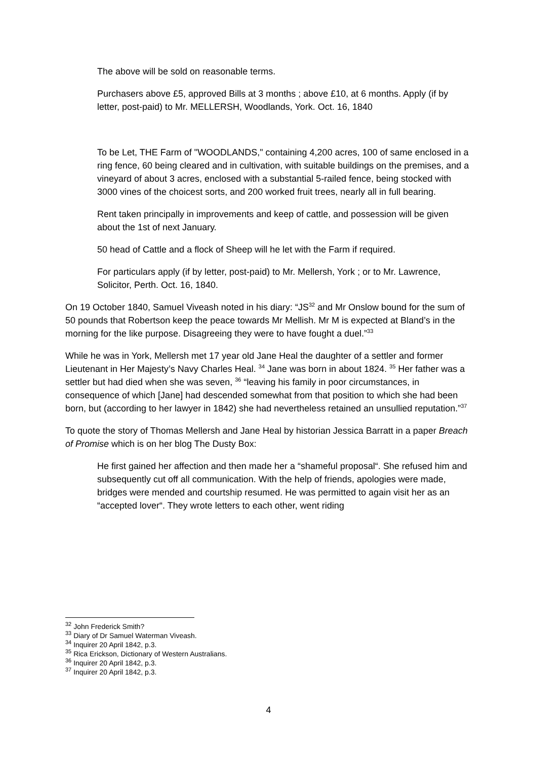The above will be sold on reasonable terms.
Purchasers above £5, approved Bills at 3 months ; above £10, at 6 months. Apply (if by letter, post-paid) to Mr. MELLERSH, Woodlands, York. Oct. 16, 1840
To be Let, THE Farm of "WOODLANDS," containing 4,200 acres, 100 of same enclosed in a ring fence, 60 being cleared and in cultivation, with suitable buildings on the premises, and a vineyard of about 3 acres, enclosed with a substantial 5-railed fence, being stocked with 3000 vines of the choicest sorts, and 200 worked fruit trees, nearly all in full bearing.
Rent taken principally in improvements and keep of cattle, and possession will be given about the 1st of next January.
50 head of Cattle and a flock of Sheep will he let with the Farm if required.
For particulars apply (if by letter, post-paid) to Mr. Mellersh, York ; or to Mr. Lawrence, Solicitor, Perth. Oct. 16, 1840.
On 19 October 1840, Samuel Viveash noted in his diary: “JS<sup>32</sup> and Mr Onslow bound for the sum of 50 pounds that Robertson keep the peace towards Mr Mellish. Mr M is expected at Bland’s in the morning for the like purpose. Disagreeing they were to have fought a duel.”<sup>33</sup>
While he was in York, Mellersh met 17 year old Jane Heal the daughter of a settler and former Lieutenant in Her Majesty’s Navy Charles Heal. <sup>34</sup> Jane was born in about 1824. <sup>35</sup> Her father was a settler but had died when she was seven, <sup>36</sup> “leaving his family in poor circumstances, in consequence of which [Jane] had descended somewhat from that position to which she had been born, but (according to her lawyer in 1842) she had nevertheless retained an unsullied reputation.”<sup>37</sup>
To quote the story of Thomas Mellersh and Jane Heal by historian Jessica Barratt in a paper Breach of Promise which is on her blog The Dusty Box:
He first gained her affection and then made her a “shameful proposal“. She refused him and subsequently cut off all communication. With the help of friends, apologies were made, bridges were mended and courtship resumed. He was permitted to again visit her as an “accepted lover“. They wrote letters to each other, went riding
<sup>32</sup> John Frederick Smith?
<sup>33</sup> Diary of Dr Samuel Waterman Viveash.
<sup>34</sup> Inquirer 20 April 1842, p.3.
<sup>35</sup> Rica Erickson, Dictionary of Western Australians.
<sup>36</sup> Inquirer 20 April 1842, p.3.
<sup>37</sup> Inquirer 20 April 1842, p.3.
4